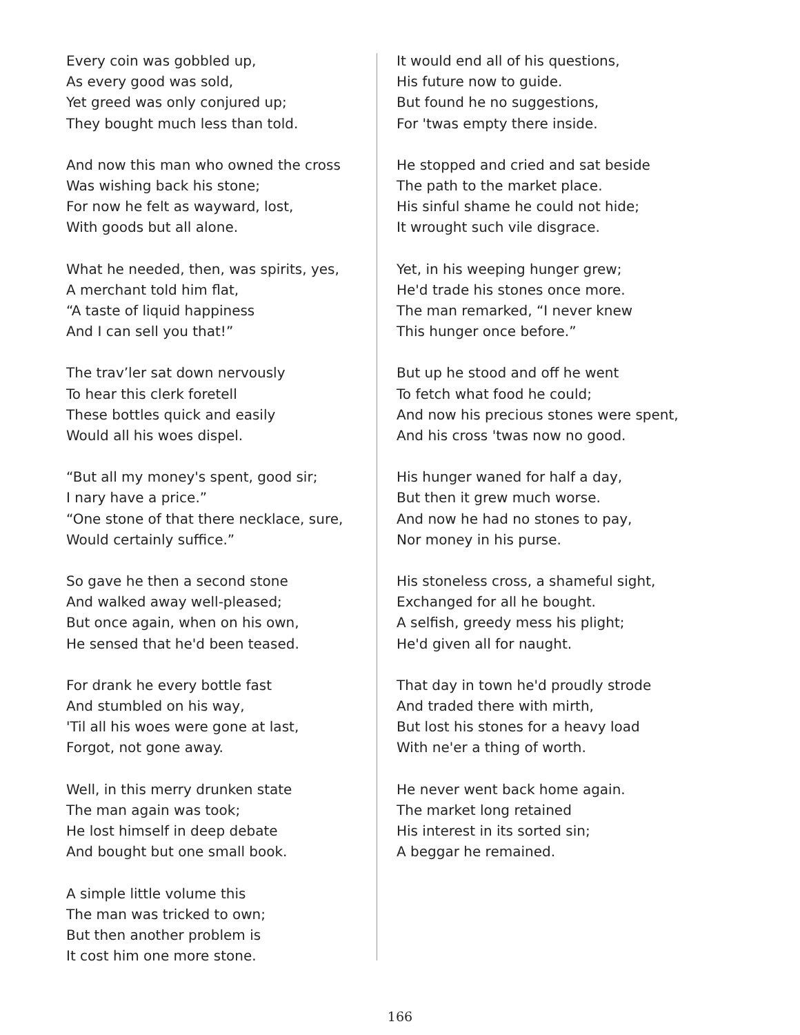Every coin was gobbled up,
As every good was sold,
Yet greed was only conjured up;
They bought much less than told.
And now this man who owned the cross
Was wishing back his stone;
For now he felt as wayward, lost,
With goods but all alone.
What he needed, then, was spirits, yes,
A merchant told him flat,
“A taste of liquid happiness
And I can sell you that!”
The trav’ler sat down nervously
To hear this clerk foretell
These bottles quick and easily
Would all his woes dispel.
“But all my money's spent, good sir;
I nary have a price.”
“One stone of that there necklace, sure,
Would certainly suffice.”
So gave he then a second stone
And walked away well-pleased;
But once again, when on his own,
He sensed that he'd been teased.
For drank he every bottle fast
And stumbled on his way,
'Til all his woes were gone at last,
Forgot, not gone away.
Well, in this merry drunken state
The man again was took;
He lost himself in deep debate
And bought but one small book.
A simple little volume this
The man was tricked to own;
But then another problem is
It cost him one more stone.
It would end all of his questions,
His future now to guide.
But found he no suggestions,
For 'twas empty there inside.
He stopped and cried and sat beside
The path to the market place.
His sinful shame he could not hide;
It wrought such vile disgrace.
Yet, in his weeping hunger grew;
He'd trade his stones once more.
The man remarked, “I never knew
This hunger once before.”
But up he stood and off he went
To fetch what food he could;
And now his precious stones were spent,
And his cross 'twas now no good.
His hunger waned for half a day,
But then it grew much worse.
And now he had no stones to pay,
Nor money in his purse.
His stoneless cross, a shameful sight,
Exchanged for all he bought.
A selfish, greedy mess his plight;
He'd given all for naught.
That day in town he'd proudly strode
And traded there with mirth,
But lost his stones for a heavy load
With ne'er a thing of worth.
He never went back home again.
The market long retained
His interest in its sorted sin;
A beggar he remained.
166